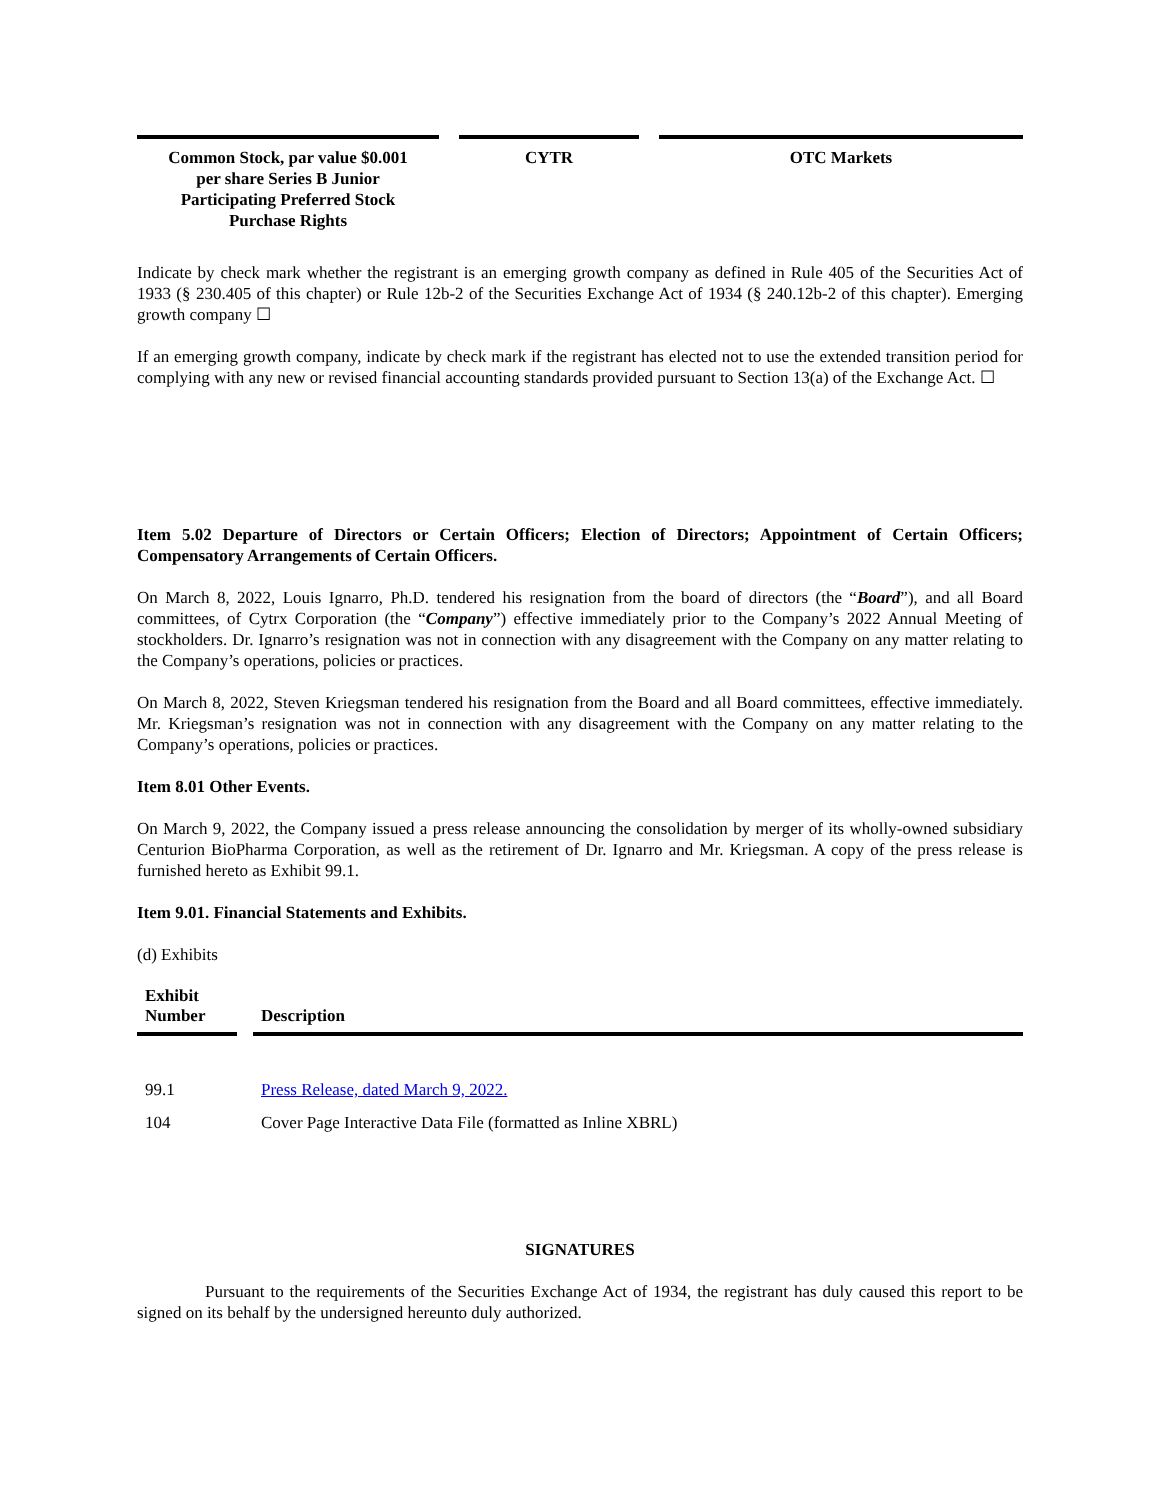| Common Stock, par value $0.001 per share Series B Junior Participating Preferred Stock Purchase Rights | | CYTR | | OTC Markets |
Indicate by check mark whether the registrant is an emerging growth company as defined in Rule 405 of the Securities Act of 1933 (§ 230.405 of this chapter) or Rule 12b-2 of the Securities Exchange Act of 1934 (§ 240.12b-2 of this chapter). Emerging growth company ☐
If an emerging growth company, indicate by check mark if the registrant has elected not to use the extended transition period for complying with any new or revised financial accounting standards provided pursuant to Section 13(a) of the Exchange Act. ☐
Item 5.02 Departure of Directors or Certain Officers; Election of Directors; Appointment of Certain Officers; Compensatory Arrangements of Certain Officers.
On March 8, 2022, Louis Ignarro, Ph.D. tendered his resignation from the board of directors (the “Board”), and all Board committees, of Cytrx Corporation (the “Company”) effective immediately prior to the Company’s 2022 Annual Meeting of stockholders. Dr. Ignarro’s resignation was not in connection with any disagreement with the Company on any matter relating to the Company’s operations, policies or practices.
On March 8, 2022, Steven Kriegsman tendered his resignation from the Board and all Board committees, effective immediately. Mr. Kriegsman’s resignation was not in connection with any disagreement with the Company on any matter relating to the Company’s operations, policies or practices.
Item 8.01 Other Events.
On March 9, 2022, the Company issued a press release announcing the consolidation by merger of its wholly-owned subsidiary Centurion BioPharma Corporation, as well as the retirement of Dr. Ignarro and Mr. Kriegsman. A copy of the press release is furnished hereto as Exhibit 99.1.
Item 9.01. Financial Statements and Exhibits.
(d) Exhibits
| Exhibit Number | | Description |
| --- | --- | --- |
| 99.1 | | Press Release, dated March 9, 2022. |
| 104 | | Cover Page Interactive Data File (formatted as Inline XBRL) |
SIGNATURES
Pursuant to the requirements of the Securities Exchange Act of 1934, the registrant has duly caused this report to be signed on its behalf by the undersigned hereunto duly authorized.